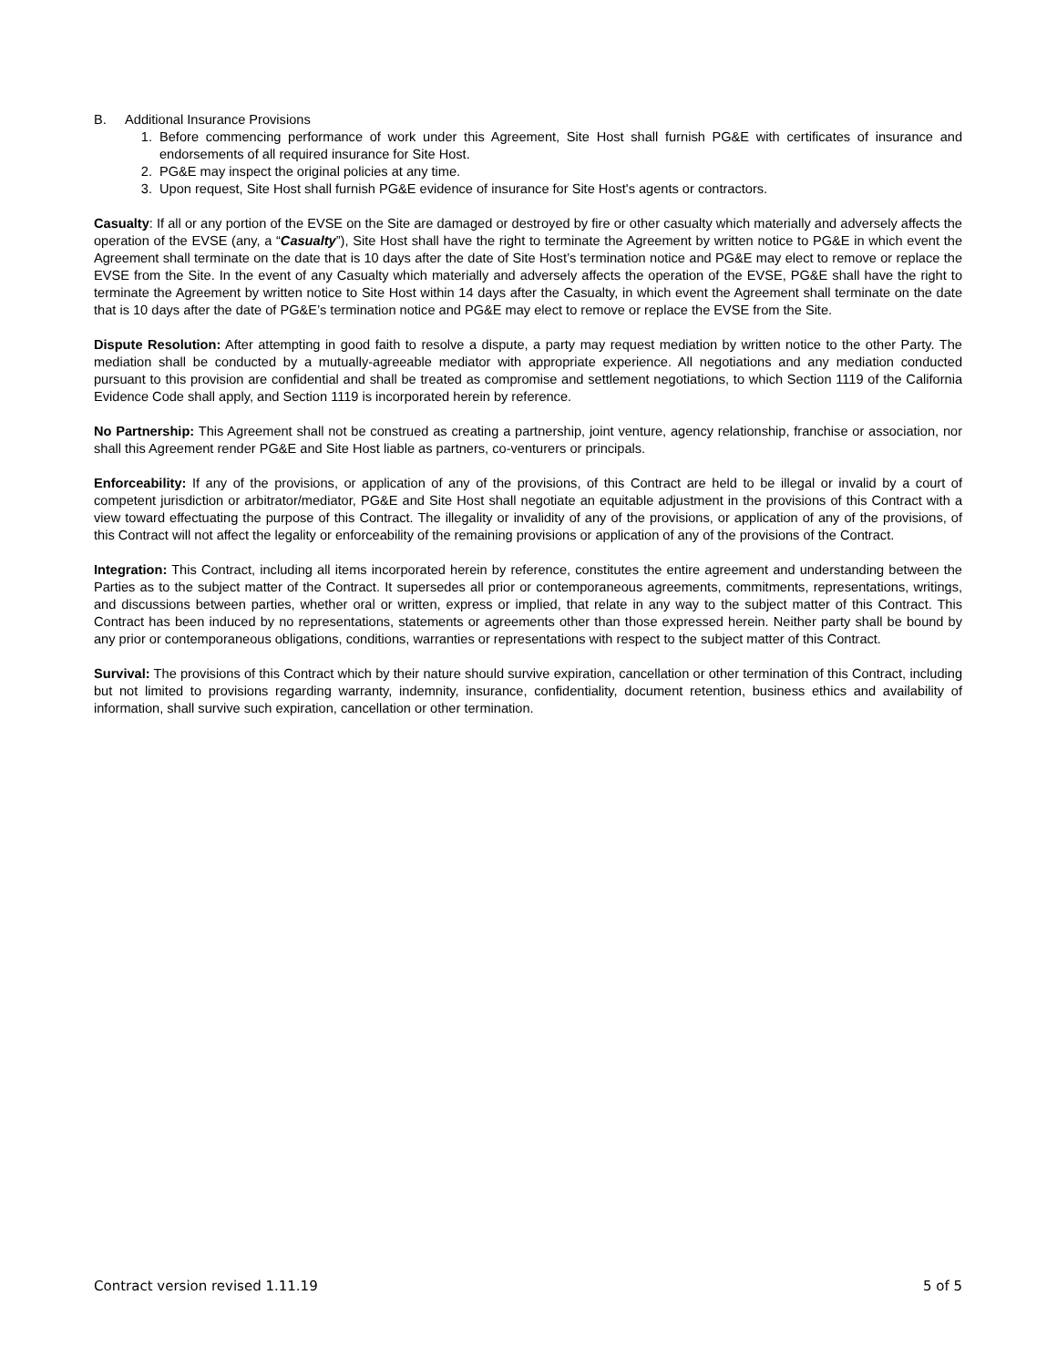B. Additional Insurance Provisions
1. Before commencing performance of work under this Agreement, Site Host shall furnish PG&E with certificates of insurance and endorsements of all required insurance for Site Host.
2. PG&E may inspect the original policies at any time.
3. Upon request, Site Host shall furnish PG&E evidence of insurance for Site Host's agents or contractors.
Casualty: If all or any portion of the EVSE on the Site are damaged or destroyed by fire or other casualty which materially and adversely affects the operation of the EVSE (any, a “Casualty”), Site Host shall have the right to terminate the Agreement by written notice to PG&E in which event the Agreement shall terminate on the date that is 10 days after the date of Site Host’s termination notice and PG&E may elect to remove or replace the EVSE from the Site. In the event of any Casualty which materially and adversely affects the operation of the EVSE, PG&E shall have the right to terminate the Agreement by written notice to Site Host within 14 days after the Casualty, in which event the Agreement shall terminate on the date that is 10 days after the date of PG&E’s termination notice and PG&E may elect to remove or replace the EVSE from the Site.
Dispute Resolution: After attempting in good faith to resolve a dispute, a party may request mediation by written notice to the other Party. The mediation shall be conducted by a mutually-agreeable mediator with appropriate experience. All negotiations and any mediation conducted pursuant to this provision are confidential and shall be treated as compromise and settlement negotiations, to which Section 1119 of the California Evidence Code shall apply, and Section 1119 is incorporated herein by reference.
No Partnership: This Agreement shall not be construed as creating a partnership, joint venture, agency relationship, franchise or association, nor shall this Agreement render PG&E and Site Host liable as partners, co-venturers or principals.
Enforceability: If any of the provisions, or application of any of the provisions, of this Contract are held to be illegal or invalid by a court of competent jurisdiction or arbitrator/mediator, PG&E and Site Host shall negotiate an equitable adjustment in the provisions of this Contract with a view toward effectuating the purpose of this Contract. The illegality or invalidity of any of the provisions, or application of any of the provisions, of this Contract will not affect the legality or enforceability of the remaining provisions or application of any of the provisions of the Contract.
Integration: This Contract, including all items incorporated herein by reference, constitutes the entire agreement and understanding between the Parties as to the subject matter of the Contract. It supersedes all prior or contemporaneous agreements, commitments, representations, writings, and discussions between parties, whether oral or written, express or implied, that relate in any way to the subject matter of this Contract. This Contract has been induced by no representations, statements or agreements other than those expressed herein. Neither party shall be bound by any prior or contemporaneous obligations, conditions, warranties or representations with respect to the subject matter of this Contract.
Survival: The provisions of this Contract which by their nature should survive expiration, cancellation or other termination of this Contract, including but not limited to provisions regarding warranty, indemnity, insurance, confidentiality, document retention, business ethics and availability of information, shall survive such expiration, cancellation or other termination.
Contract version revised 1.11.19 5 of 5